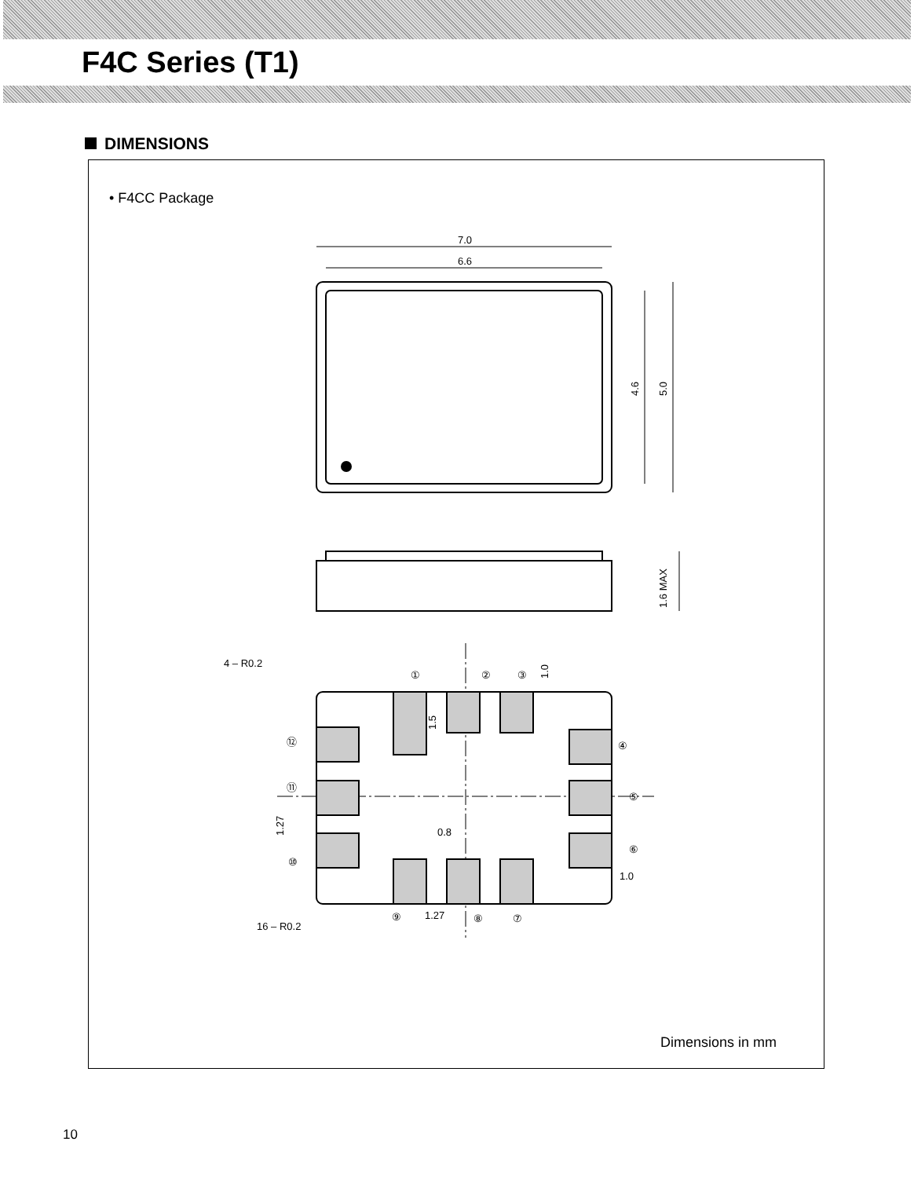F4C Series (T1)
DIMENSIONS
• F4CC Package
7.0
6.6
4.6
5.0
1.6 MAX
4 – R0.2
16 – R0.2
①
②
③
④
⑤
⑥
⑦
⑧
⑨
⑩
⑪
⑫
0.8
1.27
1.0
1.27
1.5
1.0
Dimensions in mm
10